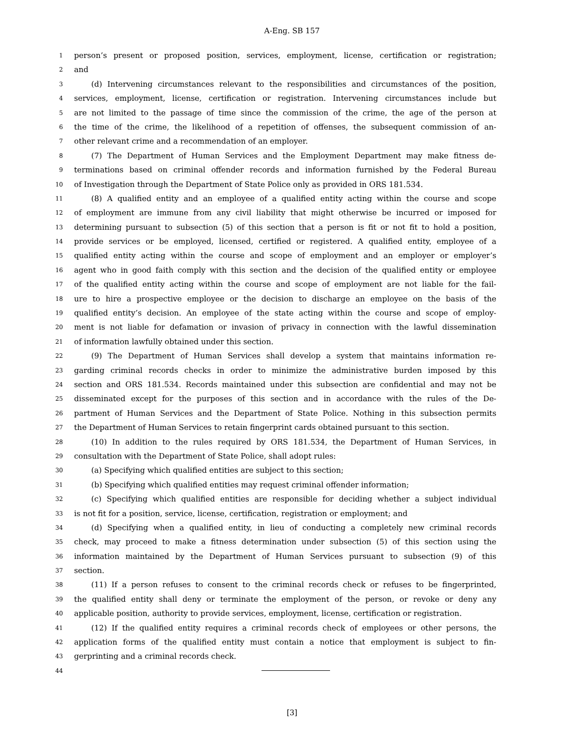A-Eng. SB 157
1 person’s present or proposed position, services, employment, license, certification or registration;
2 and
3 (d) Intervening circumstances relevant to the responsibilities and circumstances of the position,
4 services, employment, license, certification or registration. Intervening circumstances include but
5 are not limited to the passage of time since the commission of the crime, the age of the person at
6 the time of the crime, the likelihood of a repetition of offenses, the subsequent commission of an-
7 other relevant crime and a recommendation of an employer.
8 (7) The Department of Human Services and the Employment Department may make fitness de-
9 terminations based on criminal offender records and information furnished by the Federal Bureau
10 of Investigation through the Department of State Police only as provided in ORS 181.534.
11 (8) A qualified entity and an employee of a qualified entity acting within the course and scope
12 of employment are immune from any civil liability that might otherwise be incurred or imposed for
13 determining pursuant to subsection (5) of this section that a person is fit or not fit to hold a position,
14 provide services or be employed, licensed, certified or registered. A qualified entity, employee of a
15 qualified entity acting within the course and scope of employment and an employer or employer’s
16 agent who in good faith comply with this section and the decision of the qualified entity or employee
17 of the qualified entity acting within the course and scope of employment are not liable for the fail-
18 ure to hire a prospective employee or the decision to discharge an employee on the basis of the
19 qualified entity’s decision. An employee of the state acting within the course and scope of employ-
20 ment is not liable for defamation or invasion of privacy in connection with the lawful dissemination
21 of information lawfully obtained under this section.
22 (9) The Department of Human Services shall develop a system that maintains information re-
23 garding criminal records checks in order to minimize the administrative burden imposed by this
24 section and ORS 181.534. Records maintained under this subsection are confidential and may not be
25 disseminated except for the purposes of this section and in accordance with the rules of the De-
26 partment of Human Services and the Department of State Police. Nothing in this subsection permits
27 the Department of Human Services to retain fingerprint cards obtained pursuant to this section.
28 (10) In addition to the rules required by ORS 181.534, the Department of Human Services, in
29 consultation with the Department of State Police, shall adopt rules:
30 (a) Specifying which qualified entities are subject to this section;
31 (b) Specifying which qualified entities may request criminal offender information;
32 (c) Specifying which qualified entities are responsible for deciding whether a subject individual
33 is not fit for a position, service, license, certification, registration or employment; and
34 (d) Specifying when a qualified entity, in lieu of conducting a completely new criminal records
35 check, may proceed to make a fitness determination under subsection (5) of this section using the
36 information maintained by the Department of Human Services pursuant to subsection (9) of this
37 section.
38 (11) If a person refuses to consent to the criminal records check or refuses to be fingerprinted,
39 the qualified entity shall deny or terminate the employment of the person, or revoke or deny any
40 applicable position, authority to provide services, employment, license, certification or registration.
41 (12) If the qualified entity requires a criminal records check of employees or other persons, the
42 application forms of the qualified entity must contain a notice that employment is subject to fin-
43 gerprinting and a criminal records check.
44
[3]